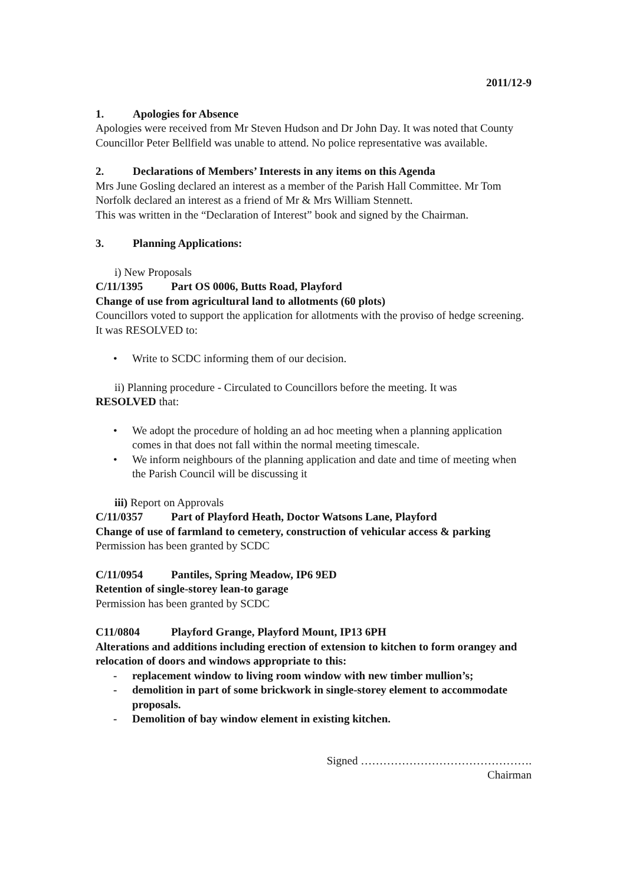2011/12-9
1. Apologies for Absence
Apologies were received from Mr Steven Hudson and Dr John Day. It was noted that County Councillor Peter Bellfield was unable to attend. No police representative was available.
2. Declarations of Members’ Interests in any items on this Agenda
Mrs June Gosling declared an interest as a member of the Parish Hall Committee. Mr Tom Norfolk declared an interest as a friend of Mr & Mrs William Stennett.
This was written in the “Declaration of Interest” book and signed by the Chairman.
3. Planning Applications:
i) New Proposals
C/11/1395 Part OS 0006, Butts Road, Playford
Change of use from agricultural land to allotments (60 plots)
Councillors voted to support the application for allotments with the proviso of hedge screening. It was RESOLVED to:
• Write to SCDC informing them of our decision.
ii) Planning procedure - Circulated to Councillors before the meeting. It was
RESOLVED that:
• We adopt the procedure of holding an ad hoc meeting when a planning application comes in that does not fall within the normal meeting timescale.
• We inform neighbours of the planning application and date and time of meeting when the Parish Council will be discussing it
iii) Report on Approvals
C/11/0357 Part of Playford Heath, Doctor Watsons Lane, Playford
Change of use of farmland to cemetery, construction of vehicular access & parking
Permission has been granted by SCDC
C/11/0954 Pantiles, Spring Meadow, IP6 9ED
Retention of single-storey lean-to garage
Permission has been granted by SCDC
C11/0804 Playford Grange, Playford Mount, IP13 6PH
Alterations and additions including erection of extension to kitchen to form orangey and relocation of doors and windows appropriate to this:
- replacement window to living room window with new timber mullion’s;
- demolition in part of some brickwork in single-storey element to accommodate proposals.
- Demolition of bay window element in existing kitchen.
Signed ……………………………………….
Chairman